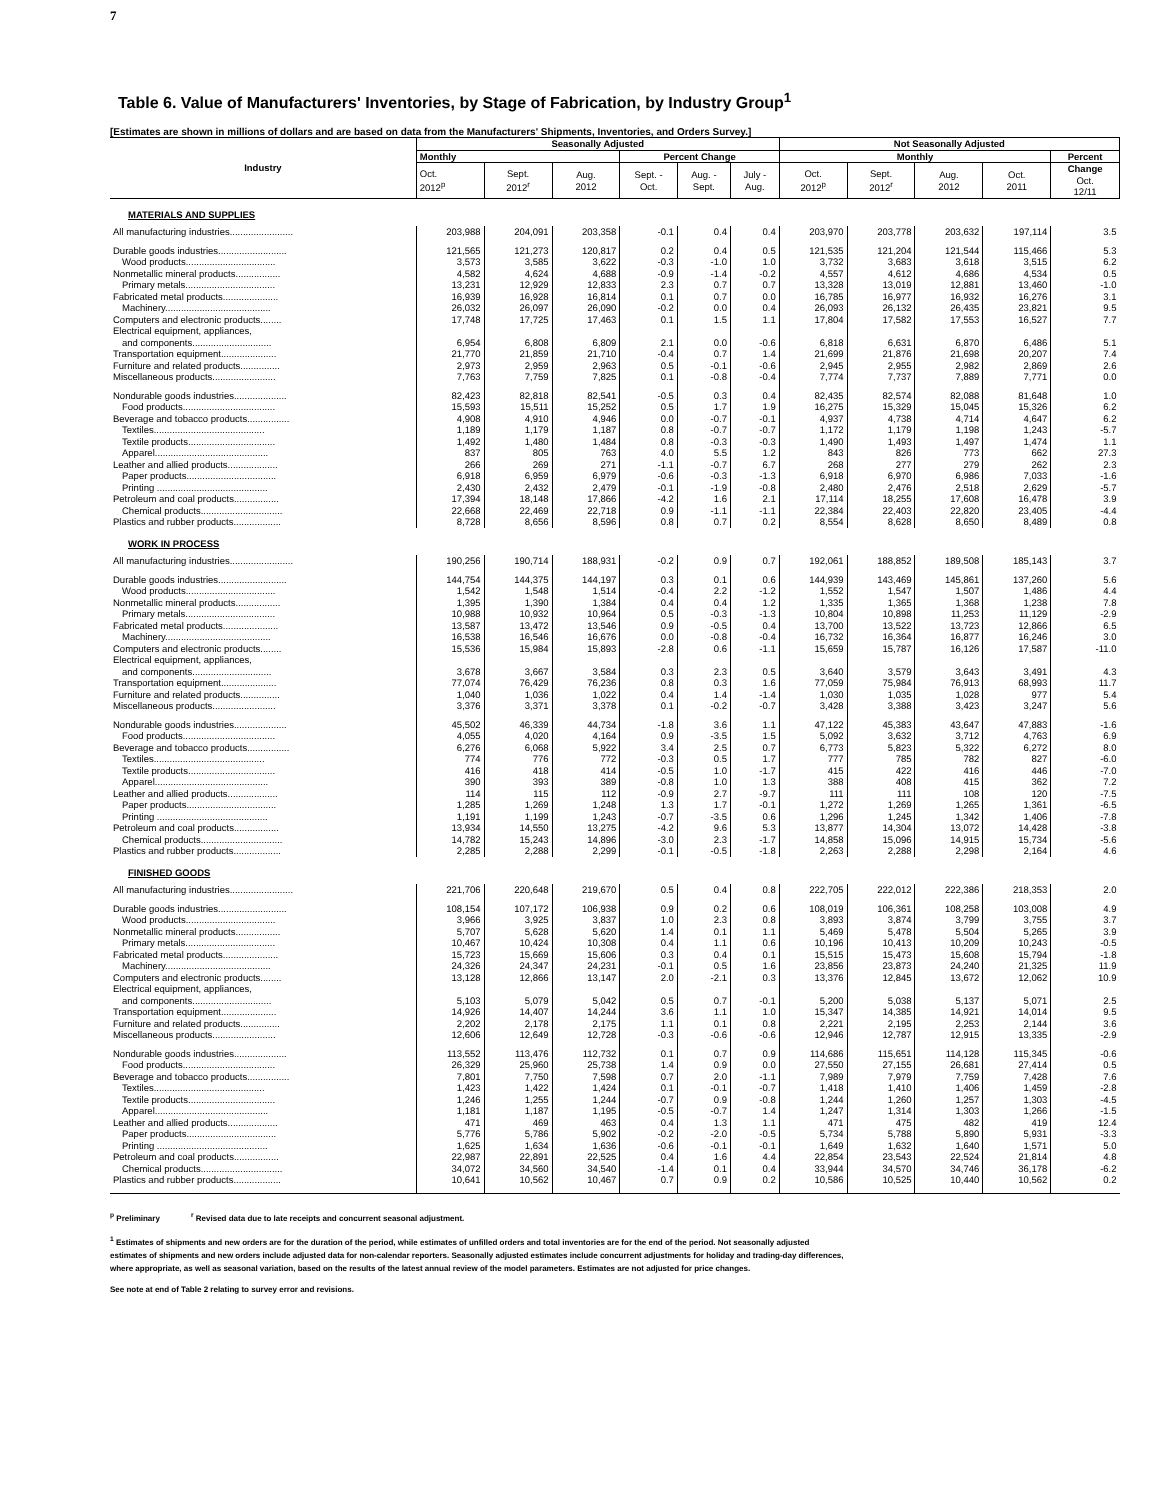7
Table 6. Value of Manufacturers' Inventories, by Stage of Fabrication, by Industry Group<sup>1</sup>
[Estimates are shown in millions of dollars and are based on data from the Manufacturers' Shipments, Inventories, and Orders Survey.]
| Industry | Seasonally Adjusted | | | | | | Not Seasonally Adjusted | | | | |
| --- | --- | --- | --- | --- | --- | --- | --- | --- | --- | --- | --- |
| | Monthly | | | Percent Change | | | Monthly | | | | Percent |
| | Oct. 2012<sup>p</sup> | Sept. 2012<sup>r</sup> | Aug. 2012 | Sept. - Oct. | Aug. - Sept. | July - Aug. | Oct. 2012<sup>p</sup> | Sept. 2012<sup>r</sup> | Aug. 2012 | Oct. 2011 | Change Oct. 12/11 |
| MATERIALS AND SUPPLIES | | | | | | | | | | | |
| All manufacturing industries........................ | 203,988 | 204,091 | 203,358 | -0.1 | 0.4 | 0.4 | 203,970 | 203,778 | 203,632 | 197,114 | 3.5 |
| Durable goods industries.......................... | 121,565 | 121,273 | 120,817 | 0.2 | 0.4 | 0.5 | 121,535 | 121,204 | 121,544 | 115,466 | 5.3 |
| Wood products.................................. | 3,573 | 3,585 | 3,622 | -0.3 | -1.0 | 1.0 | 3,732 | 3,683 | 3,618 | 3,515 | 6.2 |
| Nonmetallic mineral products................. | 4,582 | 4,624 | 4,688 | -0.9 | -1.4 | -0.2 | 4,557 | 4,612 | 4,686 | 4,534 | 0.5 |
| Primary metals.................................. | 13,231 | 12,929 | 12,833 | 2.3 | 0.7 | 0.7 | 13,328 | 13,019 | 12,881 | 13,460 | -1.0 |
| Fabricated metal products..................... | 16,939 | 16,928 | 16,814 | 0.1 | 0.7 | 0.0 | 16,785 | 16,977 | 16,932 | 16,276 | 3.1 |
| Machinery........................................ | 26,032 | 26,097 | 26,090 | -0.2 | 0.0 | 0.4 | 26,093 | 26,132 | 26,435 | 23,821 | 9.5 |
| Computers and electronic products........ | 17,748 | 17,725 | 17,463 | 0.1 | 1.5 | 1.1 | 17,804 | 17,582 | 17,553 | 16,527 | 7.7 |
| Electrical equipment, appliances, | | | | | | | | | | | |
| and components.............................. | 6,954 | 6,808 | 6,809 | 2.1 | 0.0 | -0.6 | 6,818 | 6,631 | 6,870 | 6,486 | 5.1 |
| Transportation equipment..................... | 21,770 | 21,859 | 21,710 | -0.4 | 0.7 | 1.4 | 21,699 | 21,876 | 21,698 | 20,207 | 7.4 |
| Furniture and related products............... | 2,973 | 2,959 | 2,963 | 0.5 | -0.1 | -0.6 | 2,945 | 2,955 | 2,982 | 2,869 | 2.6 |
| Miscellaneous products........................ | 7,763 | 7,759 | 7,825 | 0.1 | -0.8 | -0.4 | 7,774 | 7,737 | 7,889 | 7,771 | 0.0 |
| Nondurable goods industries.................... | 82,423 | 82,818 | 82,541 | -0.5 | 0.3 | 0.4 | 82,435 | 82,574 | 82,088 | 81,648 | 1.0 |
| Food products................................... | 15,593 | 15,511 | 15,252 | 0.5 | 1.7 | 1.9 | 16,275 | 15,329 | 15,045 | 15,326 | 6.2 |
| Beverage and tobacco products................ | 4,908 | 4,910 | 4,946 | 0.0 | -0.7 | -0.1 | 4,937 | 4,738 | 4,714 | 4,647 | 6.2 |
| Textiles.......................................... | 1,189 | 1,179 | 1,187 | 0.8 | -0.7 | -0.7 | 1,172 | 1,179 | 1,198 | 1,243 | -5.7 |
| Textile products................................. | 1,492 | 1,480 | 1,484 | 0.8 | -0.3 | -0.3 | 1,490 | 1,493 | 1,497 | 1,474 | 1.1 |
| Apparel........................................... | 837 | 805 | 763 | 4.0 | 5.5 | 1.2 | 843 | 826 | 773 | 662 | 27.3 |
| Leather and allied products................... | 266 | 269 | 271 | -1.1 | -0.7 | 6.7 | 268 | 277 | 279 | 262 | 2.3 |
| Paper products.................................. | 6,918 | 6,959 | 6,979 | -0.6 | -0.3 | -1.3 | 6,918 | 6,970 | 6,986 | 7,033 | -1.6 |
| Printing .......................................... | 2,430 | 2,432 | 2,479 | -0.1 | -1.9 | -0.8 | 2,480 | 2,476 | 2,518 | 2,629 | -5.7 |
| Petroleum and coal products................. | 17,394 | 18,148 | 17,866 | -4.2 | 1.6 | 2.1 | 17,114 | 18,255 | 17,608 | 16,478 | 3.9 |
| Chemical products............................... | 22,668 | 22,469 | 22,718 | 0.9 | -1.1 | -1.1 | 22,384 | 22,403 | 22,820 | 23,405 | -4.4 |
| Plastics and rubber products.................. | 8,728 | 8,656 | 8,596 | 0.8 | 0.7 | 0.2 | 8,554 | 8,628 | 8,650 | 8,489 | 0.8 |
| WORK IN PROCESS | | | | | | | | | | | |
| All manufacturing industries........................ | 190,256 | 190,714 | 188,931 | -0.2 | 0.9 | 0.7 | 192,061 | 188,852 | 189,508 | 185,143 | 3.7 |
| Durable goods industries.......................... | 144,754 | 144,375 | 144,197 | 0.3 | 0.1 | 0.6 | 144,939 | 143,469 | 145,861 | 137,260 | 5.6 |
| Wood products.................................. | 1,542 | 1,548 | 1,514 | -0.4 | 2.2 | -1.2 | 1,552 | 1,547 | 1,507 | 1,486 | 4.4 |
| Nonmetallic mineral products................. | 1,395 | 1,390 | 1,384 | 0.4 | 0.4 | 1.2 | 1,335 | 1,365 | 1,368 | 1,238 | 7.8 |
| Primary metals.................................. | 10,988 | 10,932 | 10,964 | 0.5 | -0.3 | -1.3 | 10,804 | 10,898 | 11,253 | 11,129 | -2.9 |
| Fabricated metal products..................... | 13,587 | 13,472 | 13,546 | 0.9 | -0.5 | 0.4 | 13,700 | 13,522 | 13,723 | 12,866 | 6.5 |
| Machinery........................................ | 16,538 | 16,546 | 16,676 | 0.0 | -0.8 | -0.4 | 16,732 | 16,364 | 16,877 | 16,246 | 3.0 |
| Computers and electronic products........ | 15,536 | 15,984 | 15,893 | -2.8 | 0.6 | -1.1 | 15,659 | 15,787 | 16,126 | 17,587 | -11.0 |
| Electrical equipment, appliances, | | | | | | | | | | | |
| and components.............................. | 3,678 | 3,667 | 3,584 | 0.3 | 2.3 | 0.5 | 3,640 | 3,579 | 3,643 | 3,491 | 4.3 |
| Transportation equipment..................... | 77,074 | 76,429 | 76,236 | 0.8 | 0.3 | 1.6 | 77,059 | 75,984 | 76,913 | 68,993 | 11.7 |
| Furniture and related products............... | 1,040 | 1,036 | 1,022 | 0.4 | 1.4 | -1.4 | 1,030 | 1,035 | 1,028 | 977 | 5.4 |
| Miscellaneous products........................ | 3,376 | 3,371 | 3,378 | 0.1 | -0.2 | -0.7 | 3,428 | 3,388 | 3,423 | 3,247 | 5.6 |
| Nondurable goods industries.................... | 45,502 | 46,339 | 44,734 | -1.8 | 3.6 | 1.1 | 47,122 | 45,383 | 43,647 | 47,883 | -1.6 |
| Food products................................... | 4,055 | 4,020 | 4,164 | 0.9 | -3.5 | 1.5 | 5,092 | 3,632 | 3,712 | 4,763 | 6.9 |
| Beverage and tobacco products................ | 6,276 | 6,068 | 5,922 | 3.4 | 2.5 | 0.7 | 6,773 | 5,823 | 5,322 | 6,272 | 8.0 |
| Textiles.......................................... | 774 | 776 | 772 | -0.3 | 0.5 | 1.7 | 777 | 785 | 782 | 827 | -6.0 |
| Textile products................................. | 416 | 418 | 414 | -0.5 | 1.0 | -1.7 | 415 | 422 | 416 | 446 | -7.0 |
| Apparel........................................... | 390 | 393 | 389 | -0.8 | 1.0 | 1.3 | 388 | 408 | 415 | 362 | 7.2 |
| Leather and allied products................... | 114 | 115 | 112 | -0.9 | 2.7 | -9.7 | 111 | 111 | 108 | 120 | -7.5 |
| Paper products.................................. | 1,285 | 1,269 | 1,248 | 1.3 | 1.7 | -0.1 | 1,272 | 1,269 | 1,265 | 1,361 | -6.5 |
| Printing .......................................... | 1,191 | 1,199 | 1,243 | -0.7 | -3.5 | 0.6 | 1,296 | 1,245 | 1,342 | 1,406 | -7.8 |
| Petroleum and coal products................. | 13,934 | 14,550 | 13,275 | -4.2 | 9.6 | 5.3 | 13,877 | 14,304 | 13,072 | 14,428 | -3.8 |
| Chemical products............................... | 14,782 | 15,243 | 14,896 | -3.0 | 2.3 | -1.7 | 14,858 | 15,096 | 14,915 | 15,734 | -5.6 |
| Plastics and rubber products.................. | 2,285 | 2,288 | 2,299 | -0.1 | -0.5 | -1.8 | 2,263 | 2,288 | 2,298 | 2,164 | 4.6 |
| FINISHED GOODS | | | | | | | | | | | |
| All manufacturing industries........................ | 221,706 | 220,648 | 219,670 | 0.5 | 0.4 | 0.8 | 222,705 | 222,012 | 222,386 | 218,353 | 2.0 |
| Durable goods industries.......................... | 108,154 | 107,172 | 106,938 | 0.9 | 0.2 | 0.6 | 108,019 | 106,361 | 108,258 | 103,008 | 4.9 |
| Wood products.................................. | 3,966 | 3,925 | 3,837 | 1.0 | 2.3 | 0.8 | 3,893 | 3,874 | 3,799 | 3,755 | 3.7 |
| Nonmetallic mineral products................. | 5,707 | 5,628 | 5,620 | 1.4 | 0.1 | 1.1 | 5,469 | 5,478 | 5,504 | 5,265 | 3.9 |
| Primary metals.................................. | 10,467 | 10,424 | 10,308 | 0.4 | 1.1 | 0.6 | 10,196 | 10,413 | 10,209 | 10,243 | -0.5 |
| Fabricated metal products..................... | 15,723 | 15,669 | 15,606 | 0.3 | 0.4 | 0.1 | 15,515 | 15,473 | 15,608 | 15,794 | -1.8 |
| Machinery........................................ | 24,326 | 24,347 | 24,231 | -0.1 | 0.5 | 1.6 | 23,856 | 23,873 | 24,240 | 21,325 | 11.9 |
| Computers and electronic products........ | 13,128 | 12,866 | 13,147 | 2.0 | -2.1 | 0.3 | 13,376 | 12,845 | 13,672 | 12,062 | 10.9 |
| Electrical equipment, appliances, | | | | | | | | | | | |
| and components.............................. | 5,103 | 5,079 | 5,042 | 0.5 | 0.7 | -0.1 | 5,200 | 5,038 | 5,137 | 5,071 | 2.5 |
| Transportation equipment..................... | 14,926 | 14,407 | 14,244 | 3.6 | 1.1 | 1.0 | 15,347 | 14,385 | 14,921 | 14,014 | 9.5 |
| Furniture and related products............... | 2,202 | 2,178 | 2,175 | 1.1 | 0.1 | 0.8 | 2,221 | 2,195 | 2,253 | 2,144 | 3.6 |
| Miscellaneous products........................ | 12,606 | 12,649 | 12,728 | -0.3 | -0.6 | -0.6 | 12,946 | 12,787 | 12,915 | 13,335 | -2.9 |
| Nondurable goods industries.................... | 113,552 | 113,476 | 112,732 | 0.1 | 0.7 | 0.9 | 114,686 | 115,651 | 114,128 | 115,345 | -0.6 |
| Food products................................... | 26,329 | 25,960 | 25,738 | 1.4 | 0.9 | 0.0 | 27,550 | 27,155 | 26,681 | 27,414 | 0.5 |
| Beverage and tobacco products................ | 7,801 | 7,750 | 7,598 | 0.7 | 2.0 | -1.1 | 7,989 | 7,979 | 7,759 | 7,428 | 7.6 |
| Textiles.......................................... | 1,423 | 1,422 | 1,424 | 0.1 | -0.1 | -0.7 | 1,418 | 1,410 | 1,406 | 1,459 | -2.8 |
| Textile products................................. | 1,246 | 1,255 | 1,244 | -0.7 | 0.9 | -0.8 | 1,244 | 1,260 | 1,257 | 1,303 | -4.5 |
| Apparel........................................... | 1,181 | 1,187 | 1,195 | -0.5 | -0.7 | 1.4 | 1,247 | 1,314 | 1,303 | 1,266 | -1.5 |
| Leather and allied products................... | 471 | 469 | 463 | 0.4 | 1.3 | 1.1 | 471 | 475 | 482 | 419 | 12.4 |
| Paper products.................................. | 5,776 | 5,786 | 5,902 | -0.2 | -2.0 | -0.5 | 5,734 | 5,788 | 5,890 | 5,931 | -3.3 |
| Printing .......................................... | 1,625 | 1,634 | 1,636 | -0.6 | -0.1 | -0.1 | 1,649 | 1,632 | 1,640 | 1,571 | 5.0 |
| Petroleum and coal products................. | 22,987 | 22,891 | 22,525 | 0.4 | 1.6 | 4.4 | 22,854 | 23,543 | 22,524 | 21,814 | 4.8 |
| Chemical products............................... | 34,072 | 34,560 | 34,540 | -1.4 | 0.1 | 0.4 | 33,944 | 34,570 | 34,746 | 36,178 | -6.2 |
| Plastics and rubber products.................. | 10,641 | 10,562 | 10,467 | 0.7 | 0.9 | 0.2 | 10,586 | 10,525 | 10,440 | 10,562 | 0.2 |
<sup>p</sup> Preliminary <sup>r</sup> Revised data due to late receipts and concurrent seasonal adjustment.
<sup>1</sup> Estimates of shipments and new orders are for the duration of the period, while estimates of unfilled orders and total inventories are for the end of the period. Not seasonally adjusted
estimates of shipments and new orders include adjusted data for non-calendar reporters. Seasonally adjusted estimates include concurrent adjustments for holiday and trading-day differences,
where appropriate, as well as seasonal variation, based on the results of the latest annual review of the model parameters. Estimates are not adjusted for price changes.
See note at end of Table 2 relating to survey error and revisions.